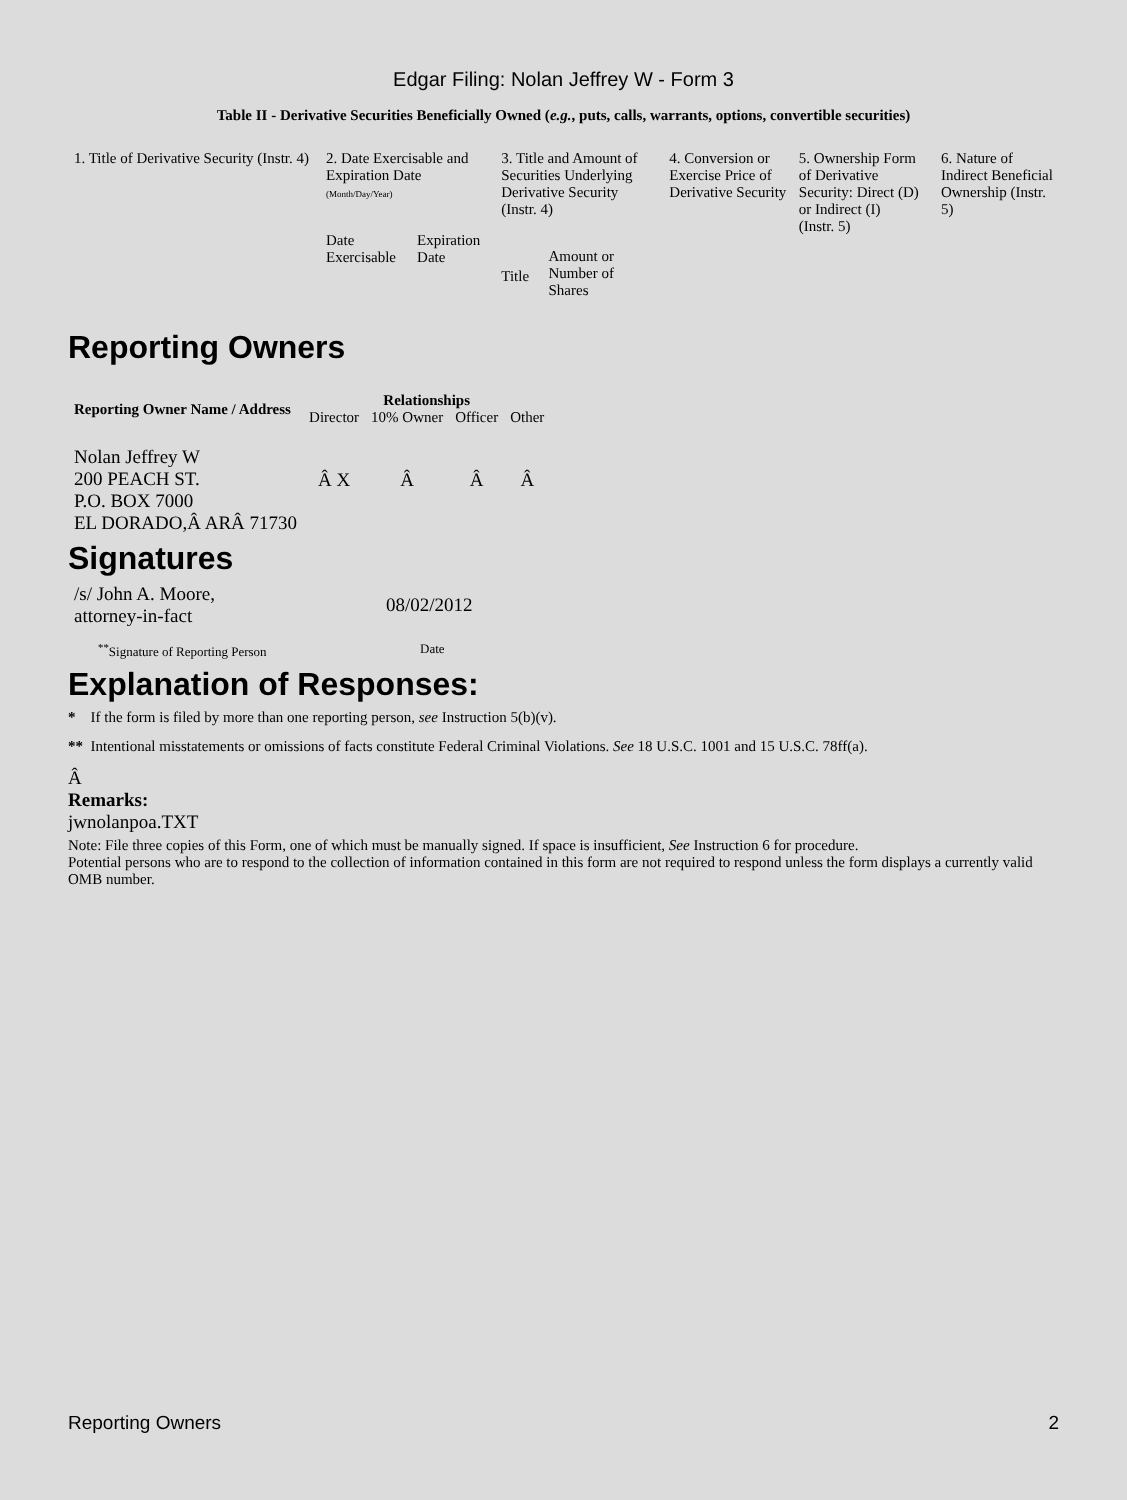Edgar Filing: Nolan Jeffrey W - Form 3
Table II - Derivative Securities Beneficially Owned (e.g., puts, calls, warrants, options, convertible securities)
| 1. Title of Derivative Security (Instr. 4) | 2. Date Exercisable and Expiration Date (Month/Day/Year) | | 3. Title and Amount of Securities Underlying Derivative Security (Instr. 4) | | 4. Conversion or Exercise Price of Derivative Security | 5. Ownership Form of Derivative Security: Direct (D) or Indirect (I) (Instr. 5) | 6. Nature of Indirect Beneficial Ownership (Instr. 5) |
| --- | --- | --- | --- | --- | --- | --- | --- |
| | Date Exercisable | Expiration Date | Title | Amount or Number of Shares | | | |
Reporting Owners
| Reporting Owner Name / Address | Relationships | | | |
| --- | --- | --- | --- | --- |
| | Director | 10% Owner | Officer | Other |
| Nolan Jeffrey W 200 PEACH ST. P.O. BOX 7000 EL DORADO,Â ARÂ 71730 | Â X | Â | Â | Â |
Signatures
| /s/ John A. Moore, attorney-in-fact | 08/02/2012 |
| <sup>**</sup> Signature of Reporting Person | Date |
Explanation of Responses:
* If the form is filed by more than one reporting person, see Instruction 5(b)(v).
** Intentional misstatements or omissions of facts constitute Federal Criminal Violations. See 18 U.S.C. 1001 and 15 U.S.C. 78ff(a).
Â
Remarks:
jwnolanpoa.TXT
Note: File three copies of this Form, one of which must be manually signed. If space is insufficient, See Instruction 6 for procedure.
Potential persons who are to respond to the collection of information contained in this form are not required to respond unless the form displays a currently valid OMB number.
Reporting Owners 2